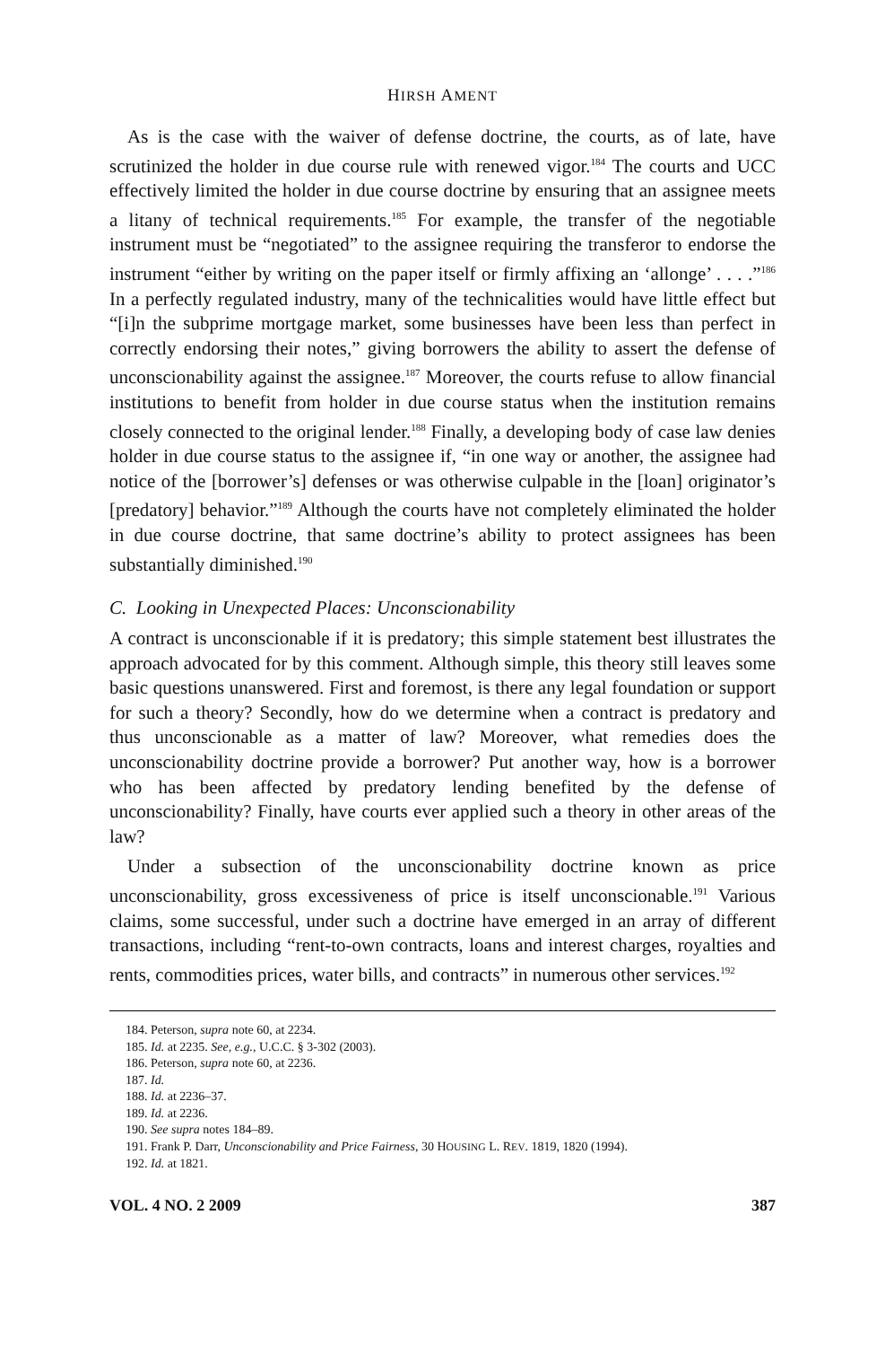HIRSH AMENT
As is the case with the waiver of defense doctrine, the courts, as of late, have scrutinized the holder in due course rule with renewed vigor.<sup>184</sup> The courts and UCC effectively limited the holder in due course doctrine by ensuring that an assignee meets a litany of technical requirements.<sup>185</sup> For example, the transfer of the negotiable instrument must be “negotiated” to the assignee requiring the transferor to endorse the instrument “either by writing on the paper itself or firmly affixing an ‘allonge’ . . . .”<sup>186</sup> In a perfectly regulated industry, many of the technicalities would have little effect but “[i]n the subprime mortgage market, some businesses have been less than perfect in correctly endorsing their notes,” giving borrowers the ability to assert the defense of unconscionability against the assignee.<sup>187</sup> Moreover, the courts refuse to allow financial institutions to benefit from holder in due course status when the institution remains closely connected to the original lender.<sup>188</sup> Finally, a developing body of case law denies holder in due course status to the assignee if, “in one way or another, the assignee had notice of the [borrower’s] defenses or was otherwise culpable in the [loan] originator’s [predatory] behavior.”<sup>189</sup> Although the courts have not completely eliminated the holder in due course doctrine, that same doctrine’s ability to protect assignees has been substantially diminished.<sup>190</sup>
C. Looking in Unexpected Places: Unconscionability
A contract is unconscionable if it is predatory; this simple statement best illustrates the approach advocated for by this comment. Although simple, this theory still leaves some basic questions unanswered. First and foremost, is there any legal foundation or support for such a theory? Secondly, how do we determine when a contract is predatory and thus unconscionable as a matter of law? Moreover, what remedies does the unconscionability doctrine provide a borrower? Put another way, how is a borrower who has been affected by predatory lending benefited by the defense of unconscionability? Finally, have courts ever applied such a theory in other areas of the law?
Under a subsection of the unconscionability doctrine known as price unconscionability, gross excessiveness of price is itself unconscionable.<sup>191</sup> Various claims, some successful, under such a doctrine have emerged in an array of different transactions, including “rent-to-own contracts, loans and interest charges, royalties and rents, commodities prices, water bills, and contracts” in numerous other services.<sup>192</sup>
184. Peterson, supra note 60, at 2234.
185. Id. at 2235. See, e.g., U.C.C. § 3-302 (2003).
186. Peterson, supra note 60, at 2236.
187. Id.
188. Id. at 2236–37.
189. Id. at 2236.
190. See supra notes 184–89.
191. Frank P. Darr, Unconscionability and Price Fairness, 30 HOUSING L. REV. 1819, 1820 (1994).
192. Id. at 1821.
VOL. 4 NO. 2 2009 387